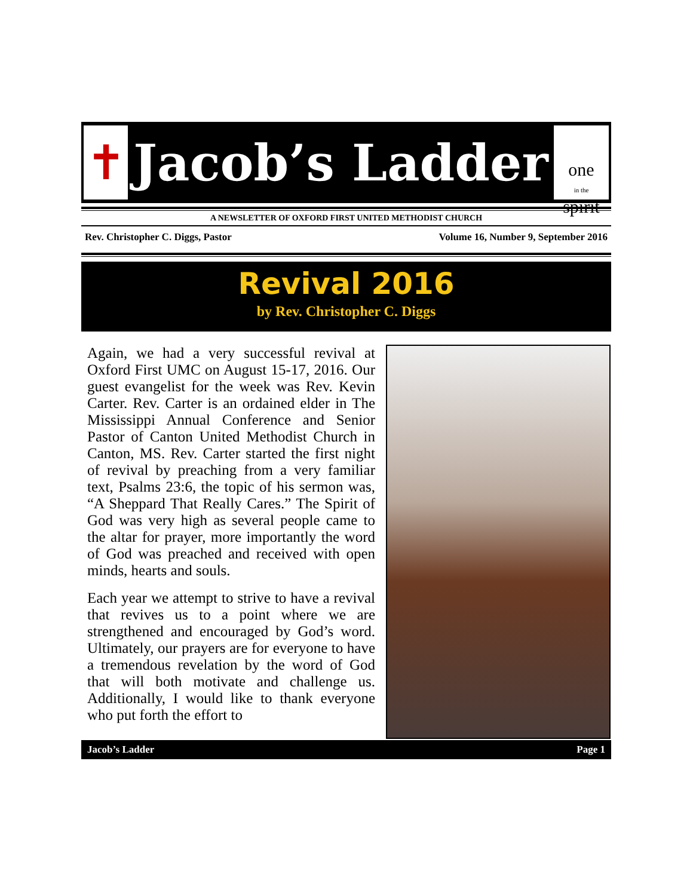✝
Jacob’s Ladder
one
in the spirit
A NEWSLETTER OF OXFORD FIRST UNITED METHODIST CHURCH
Rev. Christopher C. Diggs, Pastor Volume 16, Number 9, September 2016
Revival 2016
by Rev. Christopher C. Diggs
Again, we had a very successful revival at Oxford First UMC on August 15-17, 2016. Our guest evangelist for the week was Rev. Kevin Carter. Rev. Carter is an ordained elder in The Mississippi Annual Conference and Senior Pastor of Canton United Methodist Church in Canton, MS. Rev. Carter started the first night of revival by preaching from a very familiar text, Psalms 23:6, the topic of his sermon was, “A Sheppard That Really Cares.” The Spirit of God was very high as several people came to the altar for prayer, more importantly the word of God was preached and received with open minds, hearts and souls.
Each year we attempt to strive to have a revival that revives us to a point where we are strengthened and encouraged by God’s word. Ultimately, our prayers are for everyone to have a tremendous revelation by the word of God that will both motivate and challenge us. Additionally, I would like to thank everyone who put forth the effort to
Jacob’s Ladder Page 1